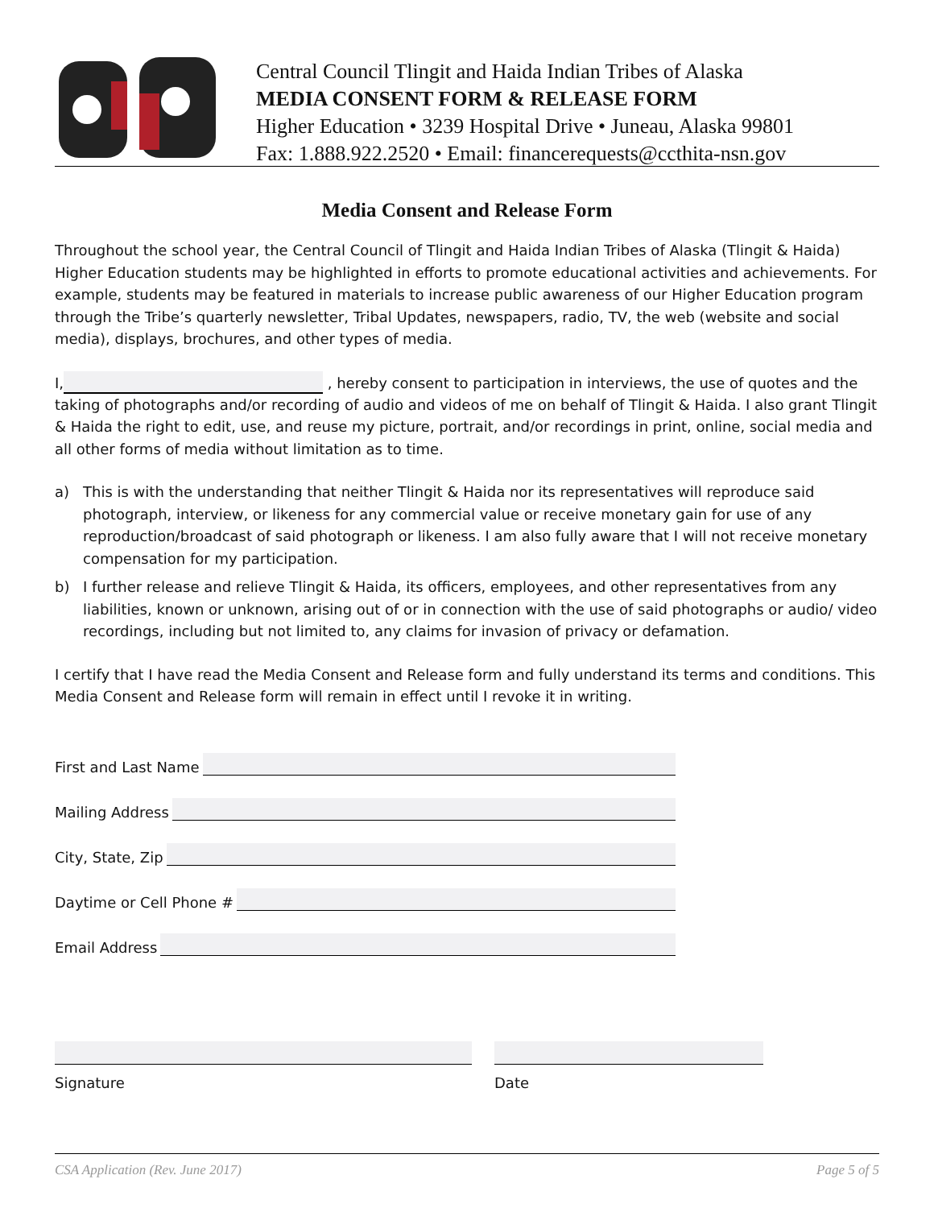Central Council Tlingit and Haida Indian Tribes of Alaska
MEDIA CONSENT FORM & RELEASE FORM
Higher Education • 3239 Hospital Drive • Juneau, Alaska 99801
Fax: 1.888.922.2520 • Email: financerequests@ccthita-nsn.gov
Media Consent and Release Form
Throughout the school year, the Central Council of Tlingit and Haida Indian Tribes of Alaska (Tlingit & Haida) Higher Education students may be highlighted in efforts to promote educational activities and achievements. For example, students may be featured in materials to increase public awareness of our Higher Education program through the Tribe’s quarterly newsletter, Tribal Updates, newspapers, radio, TV, the web (website and social media), displays, brochures, and other types of media.
I, , hereby consent to participation in interviews, the use of quotes and the taking of photographs and/or recording of audio and videos of me on behalf of Tlingit & Haida. I also grant Tlingit & Haida the right to edit, use, and reuse my picture, portrait, and/or recordings in print, online, social media and all other forms of media without limitation as to time.
a) This is with the understanding that neither Tlingit & Haida nor its representatives will reproduce said photograph, interview, or likeness for any commercial value or receive monetary gain for use of any reproduction/broadcast of said photograph or likeness. I am also fully aware that I will not receive monetary compensation for my participation.
b) I further release and relieve Tlingit & Haida, its officers, employees, and other representatives from any liabilities, known or unknown, arising out of or in connection with the use of said photographs or audio/ video recordings, including but not limited to, any claims for invasion of privacy or defamation.
I certify that I have read the Media Consent and Release form and fully understand its terms and conditions. This Media Consent and Release form will remain in effect until I revoke it in writing.
First and Last Name
Mailing Address
City, State, Zip
Daytime or Cell Phone #
Email Address
Signature Date
CSA Application (Rev. June 2017) Page 5 of 5